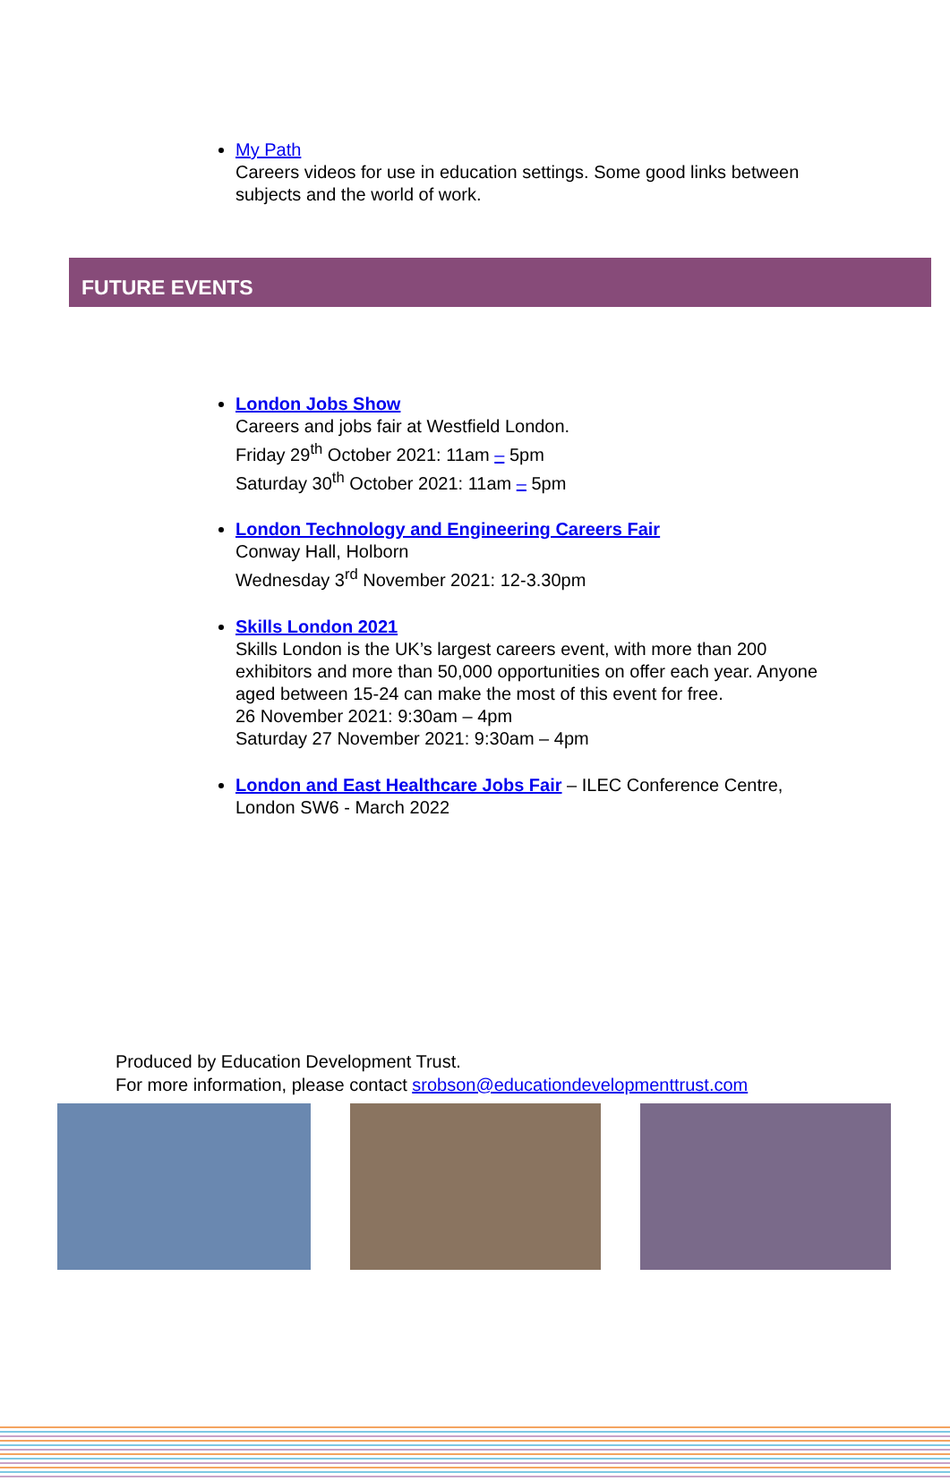My Path
Careers videos for use in education settings. Some good links between subjects and the world of work.
FUTURE EVENTS
London Jobs Show
Careers and jobs fair at Westfield London.
Friday 29<sup>th</sup> October 2021: 11am – 5pm
Saturday 30<sup>th</sup> October 2021: 11am – 5pm
London Technology and Engineering Careers Fair
Conway Hall, Holborn
Wednesday 3<sup>rd</sup> November 2021: 12-3.30pm
Skills London 2021
Skills London is the UK’s largest careers event, with more than 200 exhibitors and more than 50,000 opportunities on offer each year. Anyone aged between 15-24 can make the most of this event for free.
26 November 2021: 9:30am – 4pm
Saturday 27 November 2021: 9:30am – 4pm
London and East Healthcare Jobs Fair – ILEC Conference Centre, London SW6 - March 2022
Produced by Education Development Trust.
For more information, please contact srobson@educationdevelopmenttrust.com